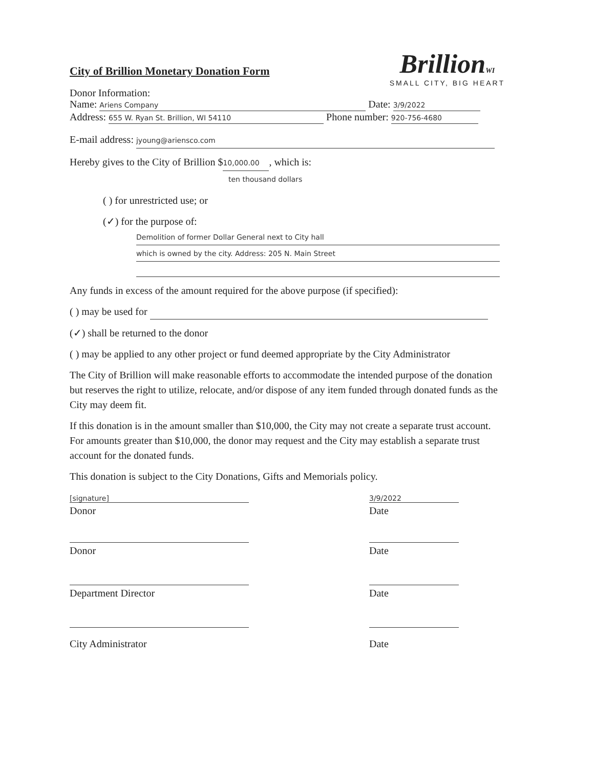City of Brillion Monetary Donation Form
BrillionWI
SMALL CITY, BIG HEART
Donor Information:
Name: Ariens Company Date: 3/9/2022
Address: 655 W. Ryan St. Brillion, WI 54110 Phone number: 920-756-4680
E-mail address: jyoung@ariensco.com
Hereby gives to the City of Brillion $ 10,000.00, which is:
ten thousand dollars
( ) for unrestricted use; or
(✓) for the purpose of:
Demolition of former Dollar General next to City hall
which is owned by the city. Address: 205 N. Main Street
Any funds in excess of the amount required for the above purpose (if specified):
( ) may be used for
(✓) shall be returned to the donor
( ) may be applied to any other project or fund deemed appropriate by the City Administrator
The City of Brillion will make reasonable efforts to accommodate the intended purpose of the donation but reserves the right to utilize, relocate, and/or dispose of any item funded through donated funds as the City may deem fit.
If this donation is in the amount smaller than $10,000, the City may not create a separate trust account. For amounts greater than $10,000, the donor may request and the City may establish a separate trust account for the donated funds.
This donation is subject to the City Donations, Gifts and Memorials policy.
[signature] 3/9/2022
Donor Date
Donor Date
Department Director Date
City Administrator Date